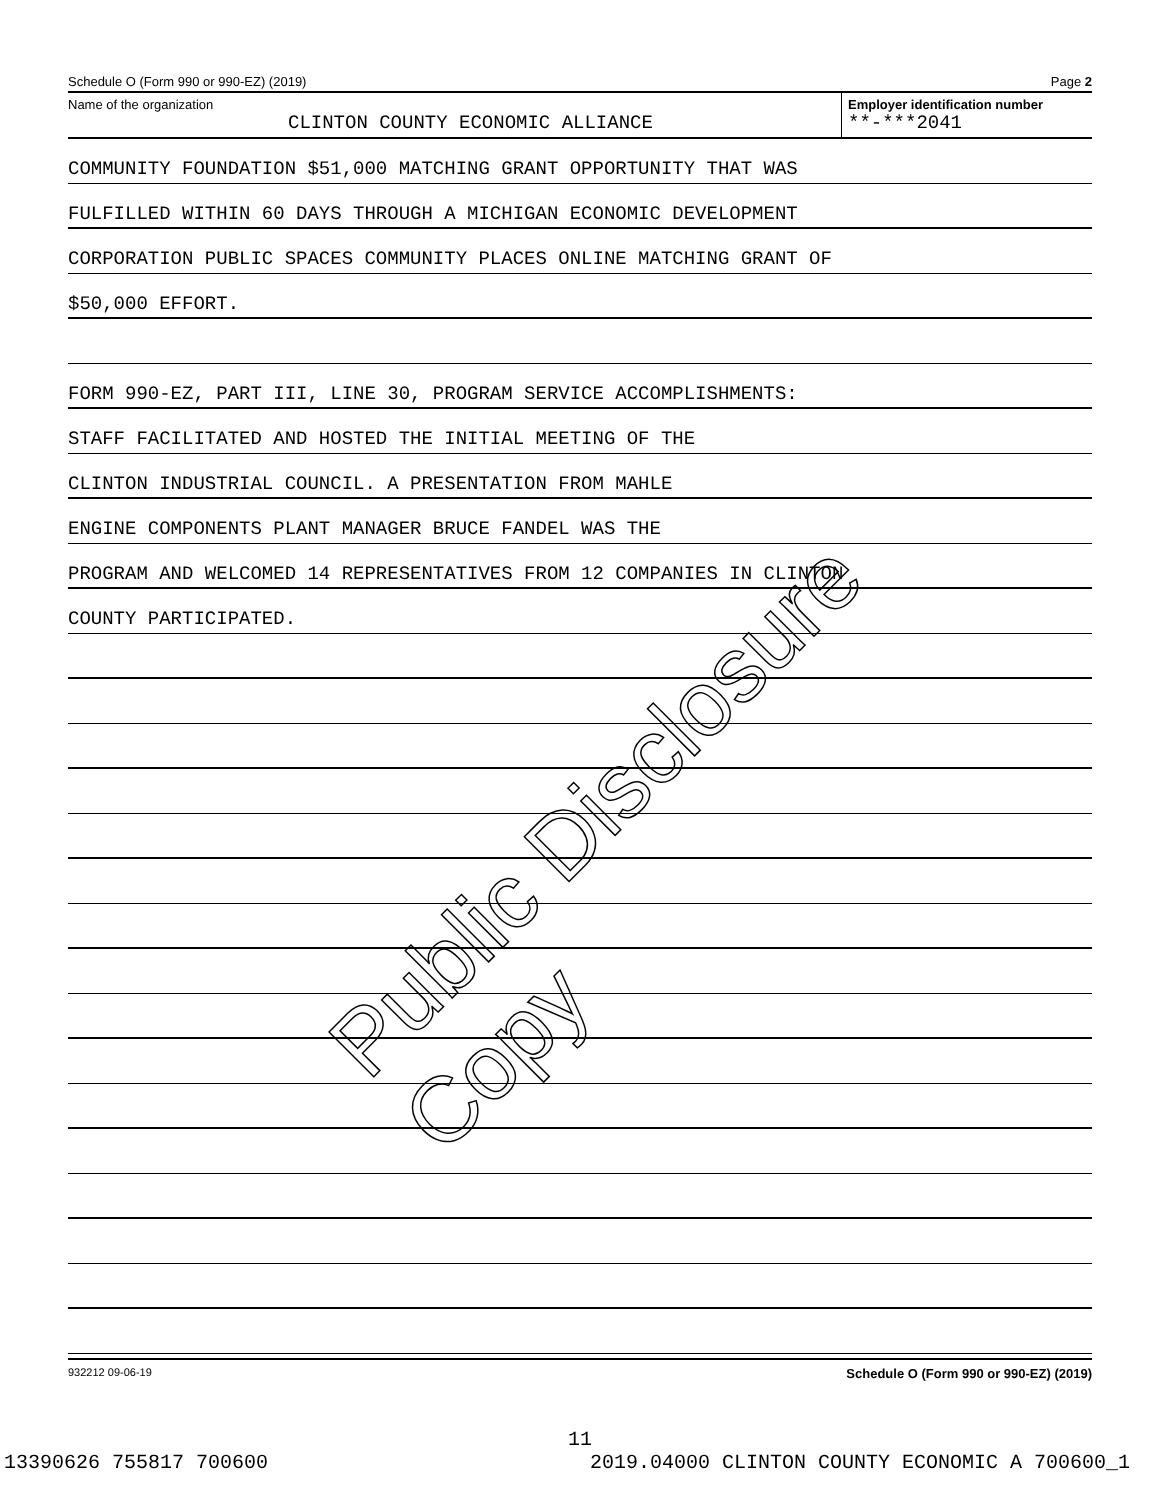Schedule O (Form 990 or 990-EZ) (2019) Page 2
Name of the organization
CLINTON COUNTY ECONOMIC ALLIANCE
Employer identification number
**-***2041
COMMUNITY FOUNDATION $51,000 MATCHING GRANT OPPORTUNITY THAT WAS
FULFILLED WITHIN 60 DAYS THROUGH A MICHIGAN ECONOMIC DEVELOPMENT
CORPORATION PUBLIC SPACES COMMUNITY PLACES ONLINE MATCHING GRANT OF
$50,000 EFFORT.
FORM 990-EZ, PART III, LINE 30, PROGRAM SERVICE ACCOMPLISHMENTS:
STAFF FACILITATED AND HOSTED THE INITIAL MEETING OF THE
CLINTON INDUSTRIAL COUNCIL. A PRESENTATION FROM MAHLE
ENGINE COMPONENTS PLANT MANAGER BRUCE FANDEL WAS THE
PROGRAM AND WELCOMED 14 REPRESENTATIVES FROM 12 COMPANIES IN CLINTON
COUNTY PARTICIPATED.
932212 09-06-19 Schedule O (Form 990 or 990-EZ) (2019)
Public Disclosure Copy
11
13390626 755817 700600 2019.04000 CLINTON COUNTY ECONOMIC A 700600_1